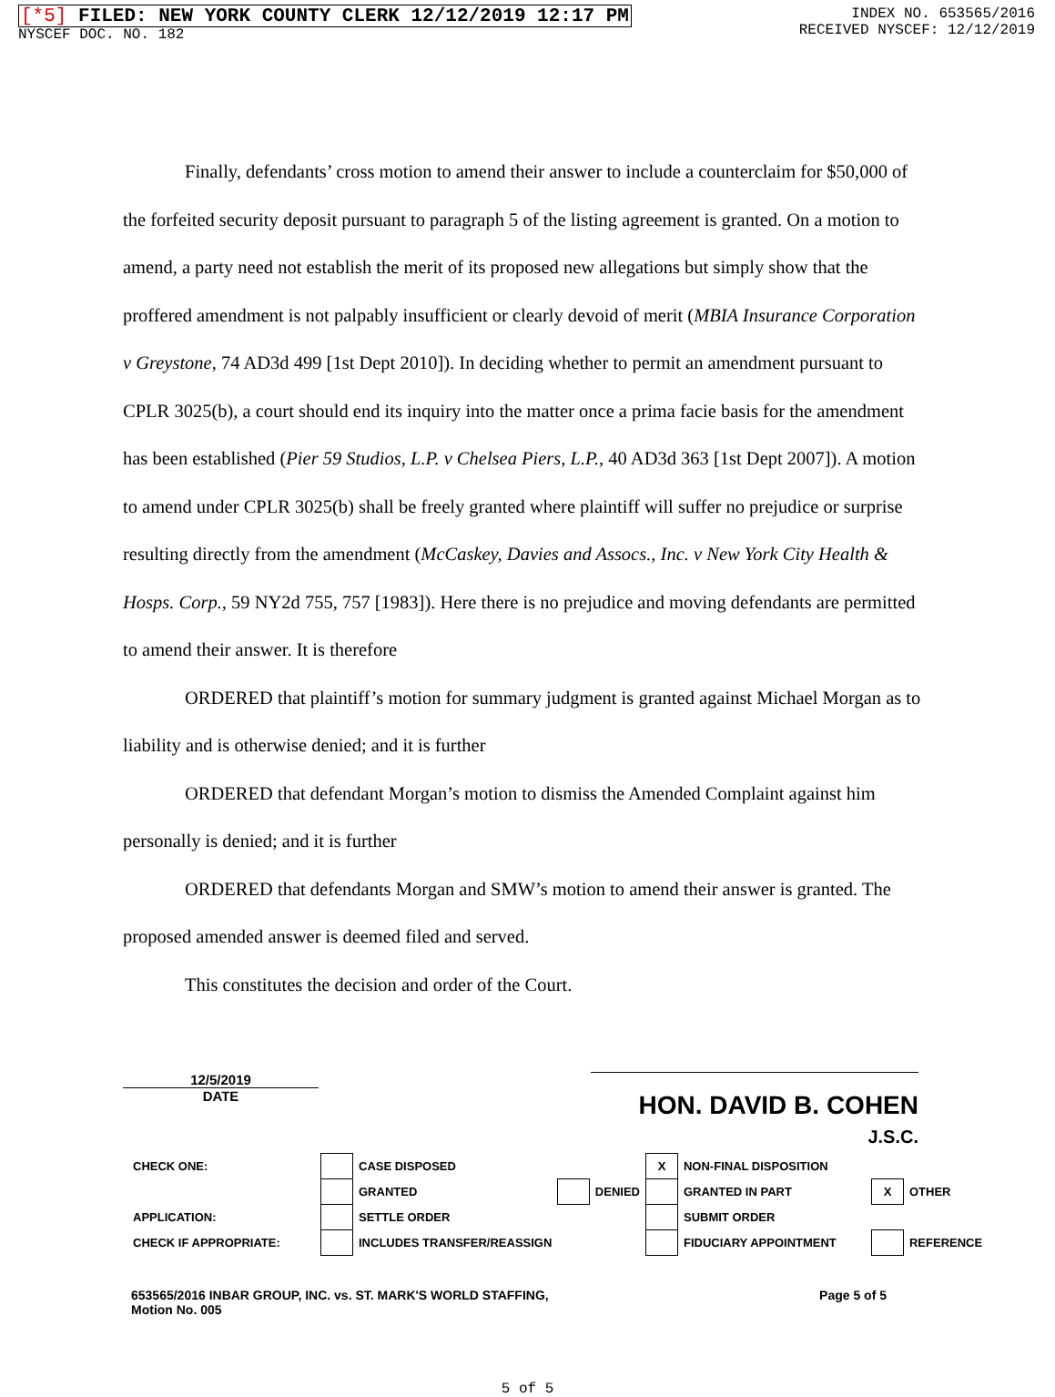[*5] FILED: NEW YORK COUNTY CLERK 12/12/2019 12:17 PM
NYSCEF DOC. NO. 182
INDEX NO. 653565/2016
RECEIVED NYSCEF: 12/12/2019
Finally, defendants’ cross motion to amend their answer to include a counterclaim for $50,000 of the forfeited security deposit pursuant to paragraph 5 of the listing agreement is granted. On a motion to amend, a party need not establish the merit of its proposed new allegations but simply show that the proffered amendment is not palpably insufficient or clearly devoid of merit (MBIA Insurance Corporation v Greystone, 74 AD3d 499 [1st Dept 2010]). In deciding whether to permit an amendment pursuant to CPLR 3025(b), a court should end its inquiry into the matter once a prima facie basis for the amendment has been established (Pier 59 Studios, L.P. v Chelsea Piers, L.P., 40 AD3d 363 [1st Dept 2007]). A motion to amend under CPLR 3025(b) shall be freely granted where plaintiff will suffer no prejudice or surprise resulting directly from the amendment (McCaskey, Davies and Assocs., Inc. v New York City Health & Hosps. Corp., 59 NY2d 755, 757 [1983]). Here there is no prejudice and moving defendants are permitted to amend their answer. It is therefore
ORDERED that plaintiff’s motion for summary judgment is granted against Michael Morgan as to liability and is otherwise denied; and it is further
ORDERED that defendant Morgan’s motion to dismiss the Amended Complaint against him personally is denied; and it is further
ORDERED that defendants Morgan and SMW’s motion to amend their answer is granted. The proposed amended answer is deemed filed and served.
This constitutes the decision and order of the Court.
12/5/2019
DATE
HON. DAVID B. COHEN
J.S.C.
| CHECK ONE: | | CASE DISPOSED | | | X | NON-FINAL DISPOSITION | | |
| | | GRANTED | | DENIED | | GRANTED IN PART | X | OTHER |
| APPLICATION: | | SETTLE ORDER | | | | SUBMIT ORDER | | |
| CHECK IF APPROPRIATE: | | INCLUDES TRANSFER/REASSIGN | | | | FIDUCIARY APPOINTMENT | | REFERENCE |
653565/2016 INBAR GROUP, INC. vs. ST. MARK'S WORLD STAFFING,
Motion No. 005
Page 5 of 5
5 of 5